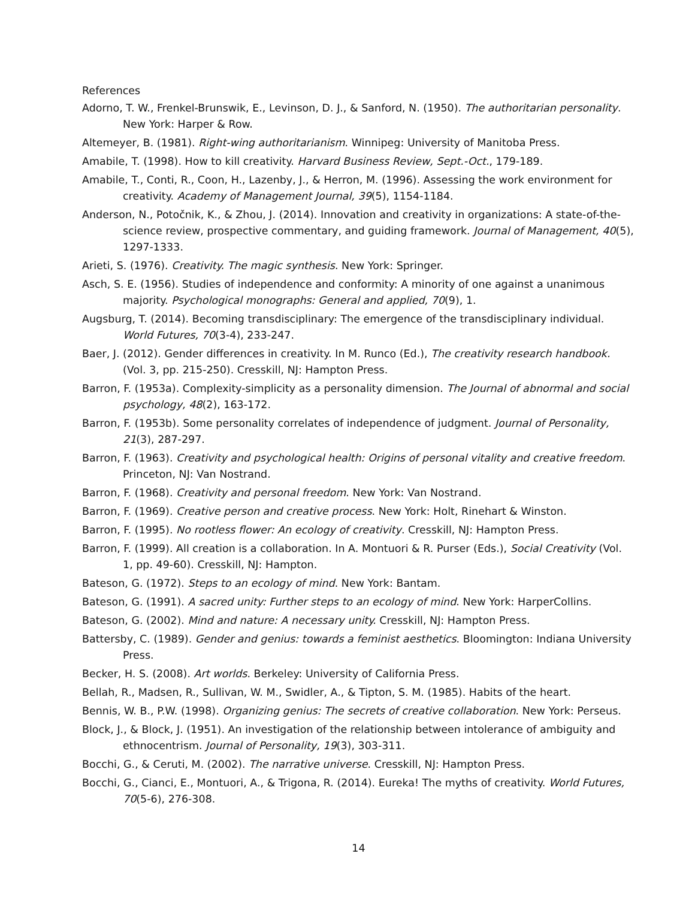References
Adorno, T. W., Frenkel-Brunswik, E., Levinson, D. J., & Sanford, N. (1950). The authoritarian personality. New York: Harper & Row.
Altemeyer, B. (1981). Right-wing authoritarianism. Winnipeg: University of Manitoba Press.
Amabile, T. (1998). How to kill creativity. Harvard Business Review, Sept.-Oct., 179-189.
Amabile, T., Conti, R., Coon, H., Lazenby, J., & Herron, M. (1996). Assessing the work environment for creativity. Academy of Management Journal, 39(5), 1154-1184.
Anderson, N., Potočnik, K., & Zhou, J. (2014). Innovation and creativity in organizations: A state-of-the-science review, prospective commentary, and guiding framework. Journal of Management, 40(5), 1297-1333.
Arieti, S. (1976). Creativity. The magic synthesis. New York: Springer.
Asch, S. E. (1956). Studies of independence and conformity: A minority of one against a unanimous majority. Psychological monographs: General and applied, 70(9), 1.
Augsburg, T. (2014). Becoming transdisciplinary: The emergence of the transdisciplinary individual. World Futures, 70(3-4), 233-247.
Baer, J. (2012). Gender differences in creativity. In M. Runco (Ed.), The creativity research handbook. (Vol. 3, pp. 215-250). Cresskill, NJ: Hampton Press.
Barron, F. (1953a). Complexity-simplicity as a personality dimension. The Journal of abnormal and social psychology, 48(2), 163-172.
Barron, F. (1953b). Some personality correlates of independence of judgment. Journal of Personality, 21(3), 287-297.
Barron, F. (1963). Creativity and psychological health: Origins of personal vitality and creative freedom. Princeton, NJ: Van Nostrand.
Barron, F. (1968). Creativity and personal freedom. New York: Van Nostrand.
Barron, F. (1969). Creative person and creative process. New York: Holt, Rinehart & Winston.
Barron, F. (1995). No rootless flower: An ecology of creativity. Cresskill, NJ: Hampton Press.
Barron, F. (1999). All creation is a collaboration. In A. Montuori & R. Purser (Eds.), Social Creativity (Vol. 1, pp. 49-60). Cresskill, NJ: Hampton.
Bateson, G. (1972). Steps to an ecology of mind. New York: Bantam.
Bateson, G. (1991). A sacred unity: Further steps to an ecology of mind. New York: HarperCollins.
Bateson, G. (2002). Mind and nature: A necessary unity. Cresskill, NJ: Hampton Press.
Battersby, C. (1989). Gender and genius: towards a feminist aesthetics. Bloomington: Indiana University Press.
Becker, H. S. (2008). Art worlds. Berkeley: University of California Press.
Bellah, R., Madsen, R., Sullivan, W. M., Swidler, A., & Tipton, S. M. (1985). Habits of the heart.
Bennis, W. B., P.W. (1998). Organizing genius: The secrets of creative collaboration. New York: Perseus.
Block, J., & Block, J. (1951). An investigation of the relationship between intolerance of ambiguity and ethnocentrism. Journal of Personality, 19(3), 303-311.
Bocchi, G., & Ceruti, M. (2002). The narrative universe. Cresskill, NJ: Hampton Press.
Bocchi, G., Cianci, E., Montuori, A., & Trigona, R. (2014). Eureka! The myths of creativity. World Futures, 70(5-6), 276-308.
14